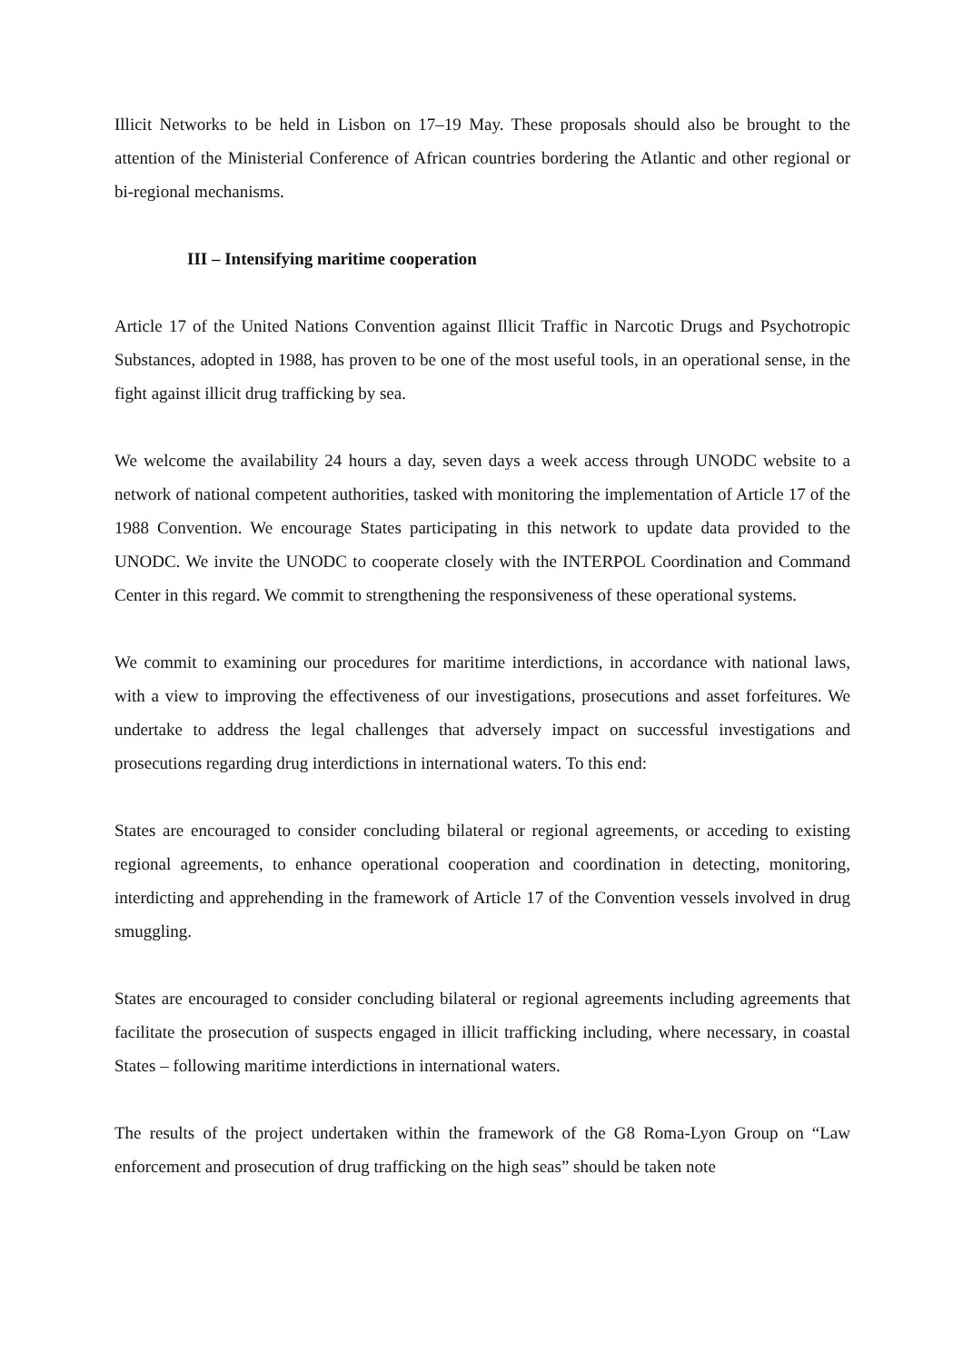Illicit Networks to be held in Lisbon on 17–19 May. These proposals should also be brought to the attention of the Ministerial Conference of African countries bordering the Atlantic and other regional or bi-regional mechanisms.
III – Intensifying maritime cooperation
Article 17 of the United Nations Convention against Illicit Traffic in Narcotic Drugs and Psychotropic Substances, adopted in 1988, has proven to be one of the most useful tools, in an operational sense, in the fight against illicit drug trafficking by sea.
We welcome the availability 24 hours a day, seven days a week access through UNODC website to a network of national competent authorities, tasked with monitoring the implementation of Article 17 of the 1988 Convention. We encourage States participating in this network to update data provided to the UNODC. We invite the UNODC to cooperate closely with the INTERPOL Coordination and Command Center in this regard. We commit to strengthening the responsiveness of these operational systems.
We commit to examining our procedures for maritime interdictions, in accordance with national laws, with a view to improving the effectiveness of our investigations, prosecutions and asset forfeitures. We undertake to address the legal challenges that adversely impact on successful investigations and prosecutions regarding drug interdictions in international waters. To this end:
States are encouraged to consider concluding bilateral or regional agreements, or acceding to existing regional agreements, to enhance operational cooperation and coordination in detecting, monitoring, interdicting and apprehending in the framework of Article 17 of the Convention vessels involved in drug smuggling.
States are encouraged to consider concluding bilateral or regional agreements including agreements that facilitate the prosecution of suspects engaged in illicit trafficking including, where necessary, in coastal States – following maritime interdictions in international waters.
The results of the project undertaken within the framework of the G8 Roma-Lyon Group on “Law enforcement and prosecution of drug trafficking on the high seas” should be taken note